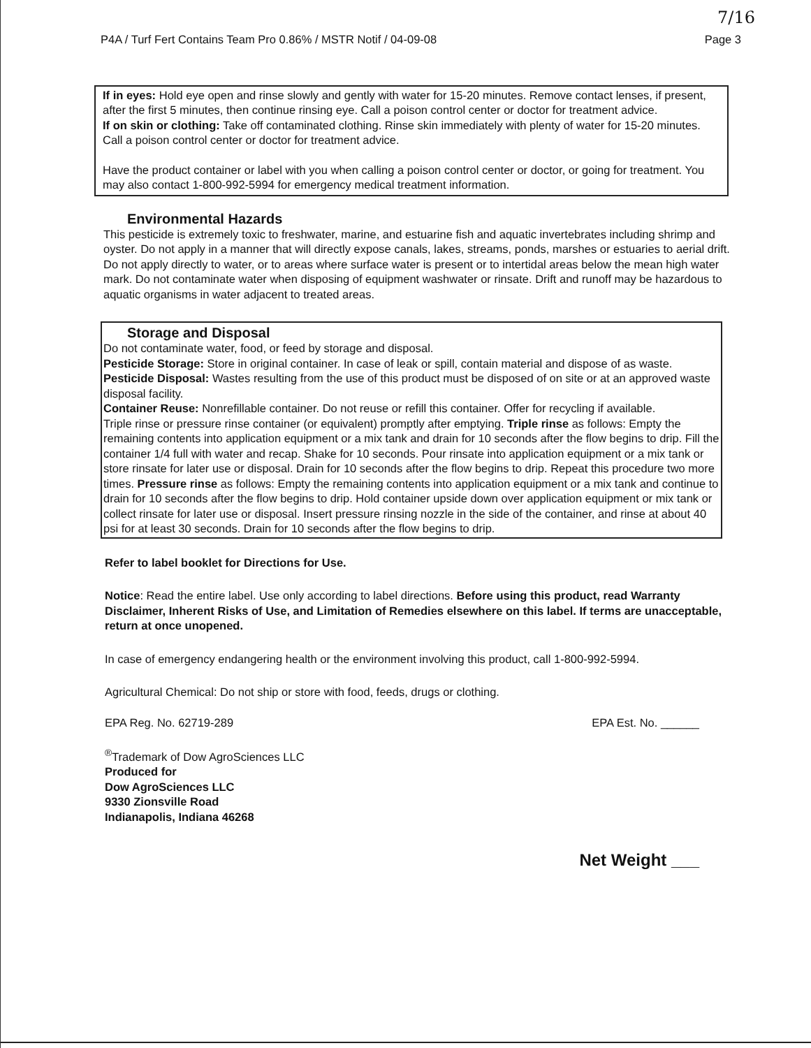7/16
P4A / Turf Fert Contains Team Pro 0.86% / MSTR Notif / 04-09-08 Page 3
If in eyes: Hold eye open and rinse slowly and gently with water for 15-20 minutes. Remove contact lenses, if present, after the first 5 minutes, then continue rinsing eye. Call a poison control center or doctor for treatment advice.
If on skin or clothing: Take off contaminated clothing. Rinse skin immediately with plenty of water for 15-20 minutes. Call a poison control center or doctor for treatment advice.
Have the product container or label with you when calling a poison control center or doctor, or going for treatment. You may also contact 1-800-992-5994 for emergency medical treatment information.
Environmental Hazards
This pesticide is extremely toxic to freshwater, marine, and estuarine fish and aquatic invertebrates including shrimp and oyster. Do not apply in a manner that will directly expose canals, lakes, streams, ponds, marshes or estuaries to aerial drift. Do not apply directly to water, or to areas where surface water is present or to intertidal areas below the mean high water mark. Do not contaminate water when disposing of equipment washwater or rinsate. Drift and runoff may be hazardous to aquatic organisms in water adjacent to treated areas.
Storage and Disposal
Do not contaminate water, food, or feed by storage and disposal.
Pesticide Storage: Store in original container. In case of leak or spill, contain material and dispose of as waste.
Pesticide Disposal: Wastes resulting from the use of this product must be disposed of on site or at an approved waste disposal facility.
Container Reuse: Nonrefillable container. Do not reuse or refill this container. Offer for recycling if available.
Triple rinse or pressure rinse container (or equivalent) promptly after emptying. Triple rinse as follows: Empty the remaining contents into application equipment or a mix tank and drain for 10 seconds after the flow begins to drip. Fill the container 1/4 full with water and recap. Shake for 10 seconds. Pour rinsate into application equipment or a mix tank or store rinsate for later use or disposal. Drain for 10 seconds after the flow begins to drip. Repeat this procedure two more times. Pressure rinse as follows: Empty the remaining contents into application equipment or a mix tank and continue to drain for 10 seconds after the flow begins to drip. Hold container upside down over application equipment or mix tank or collect rinsate for later use or disposal. Insert pressure rinsing nozzle in the side of the container, and rinse at about 40 psi for at least 30 seconds. Drain for 10 seconds after the flow begins to drip.
Refer to label booklet for Directions for Use.
Notice: Read the entire label. Use only according to label directions. Before using this product, read Warranty Disclaimer, Inherent Risks of Use, and Limitation of Remedies elsewhere on this label. If terms are unacceptable, return at once unopened.
In case of emergency endangering health or the environment involving this product, call 1-800-992-5994.
Agricultural Chemical: Do not ship or store with food, feeds, drugs or clothing.
EPA Reg. No. 62719-289 EPA Est. No. ______
<sup>®</sup>Trademark of Dow AgroSciences LLC
Produced for
Dow AgroSciences LLC
9330 Zionsville Road
Indianapolis, Indiana 46268
Net Weight ___